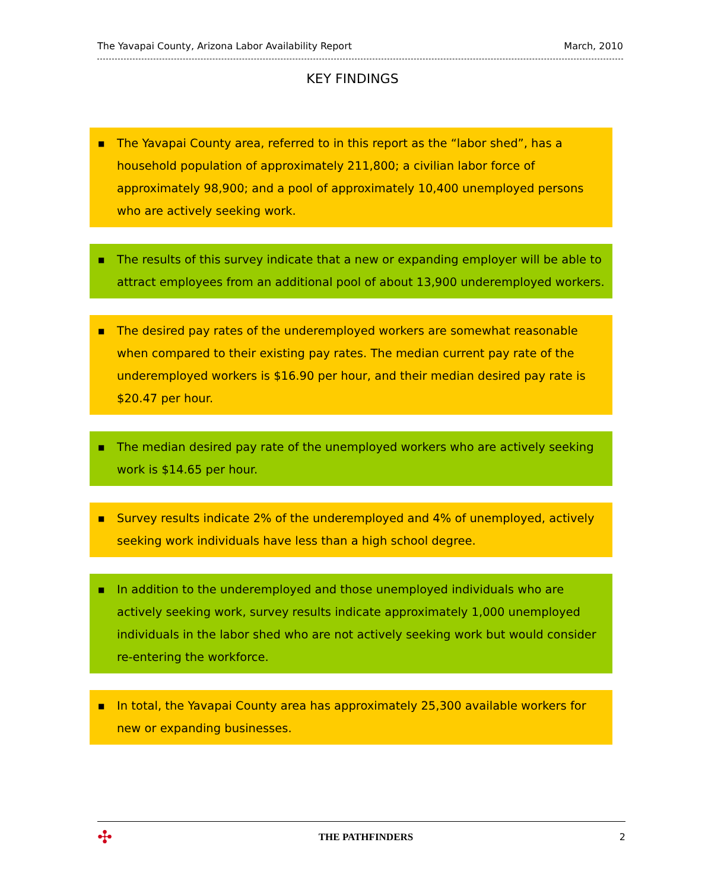The Yavapai County, Arizona Labor Availability Report March, 2010
KEY FINDINGS
■ The Yavapai County area, referred to in this report as the “labor shed”, has a household population of approximately 211,800; a civilian labor force of approximately 98,900; and a pool of approximately 10,400 unemployed persons who are actively seeking work.
■ The results of this survey indicate that a new or expanding employer will be able to attract employees from an additional pool of about 13,900 underemployed workers.
■ The desired pay rates of the underemployed workers are somewhat reasonable when compared to their existing pay rates. The median current pay rate of the underemployed workers is $16.90 per hour, and their median desired pay rate is $20.47 per hour.
■ The median desired pay rate of the unemployed workers who are actively seeking work is $14.65 per hour.
■ Survey results indicate 2% of the underemployed and 4% of unemployed, actively seeking work individuals have less than a high school degree.
■ In addition to the underemployed and those unemployed individuals who are actively seeking work, survey results indicate approximately 1,000 unemployed individuals in the labor shed who are not actively seeking work but would consider re-entering the workforce.
■ In total, the Yavapai County area has approximately 25,300 available workers for new or expanding businesses.
✣ THE PATHFINDERS 2